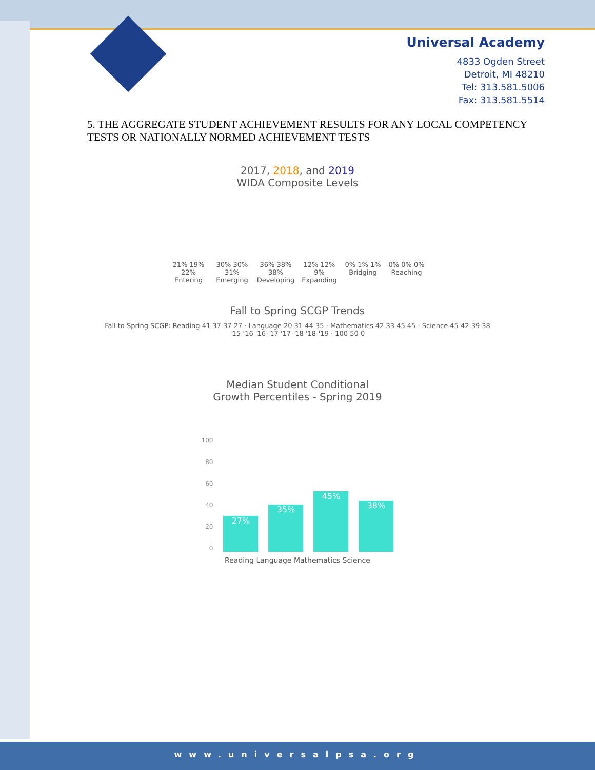Universal Academy
4833 Ogden Street
Detroit, MI 48210
Tel: 313.581.5006
Fax: 313.581.5514
5. THE AGGREGATE STUDENT ACHIEVEMENT RESULTS FOR ANY LOCAL COMPETENCY TESTS OR NATIONALLY NORMED ACHIEVEMENT TESTS
2017, 2018, and 2019
WIDA Composite Levels
21% 19% 22%
Entering
30% 30% 31%
Emerging
36% 38% 38%
Developing
12% 12% 9%
Expanding
0% 1% 1%
Bridging
0% 0% 0%
Reaching
Fall to Spring SCGP Trends
Fall to Spring SCGP: Reading 41 37 37 27 · Language 20 31 44 35 · Mathematics 42 33 45 45 · Science 45 42 39 38
'15-'16 '16-'17 '17-'18 '18-'19 · 100 50 0
Median Student Conditional
Growth Percentiles - Spring 2019
100
80
60
40
20
0
27%
35%
45%
38%
Reading Language Mathematics Science
www.universalpsa.org